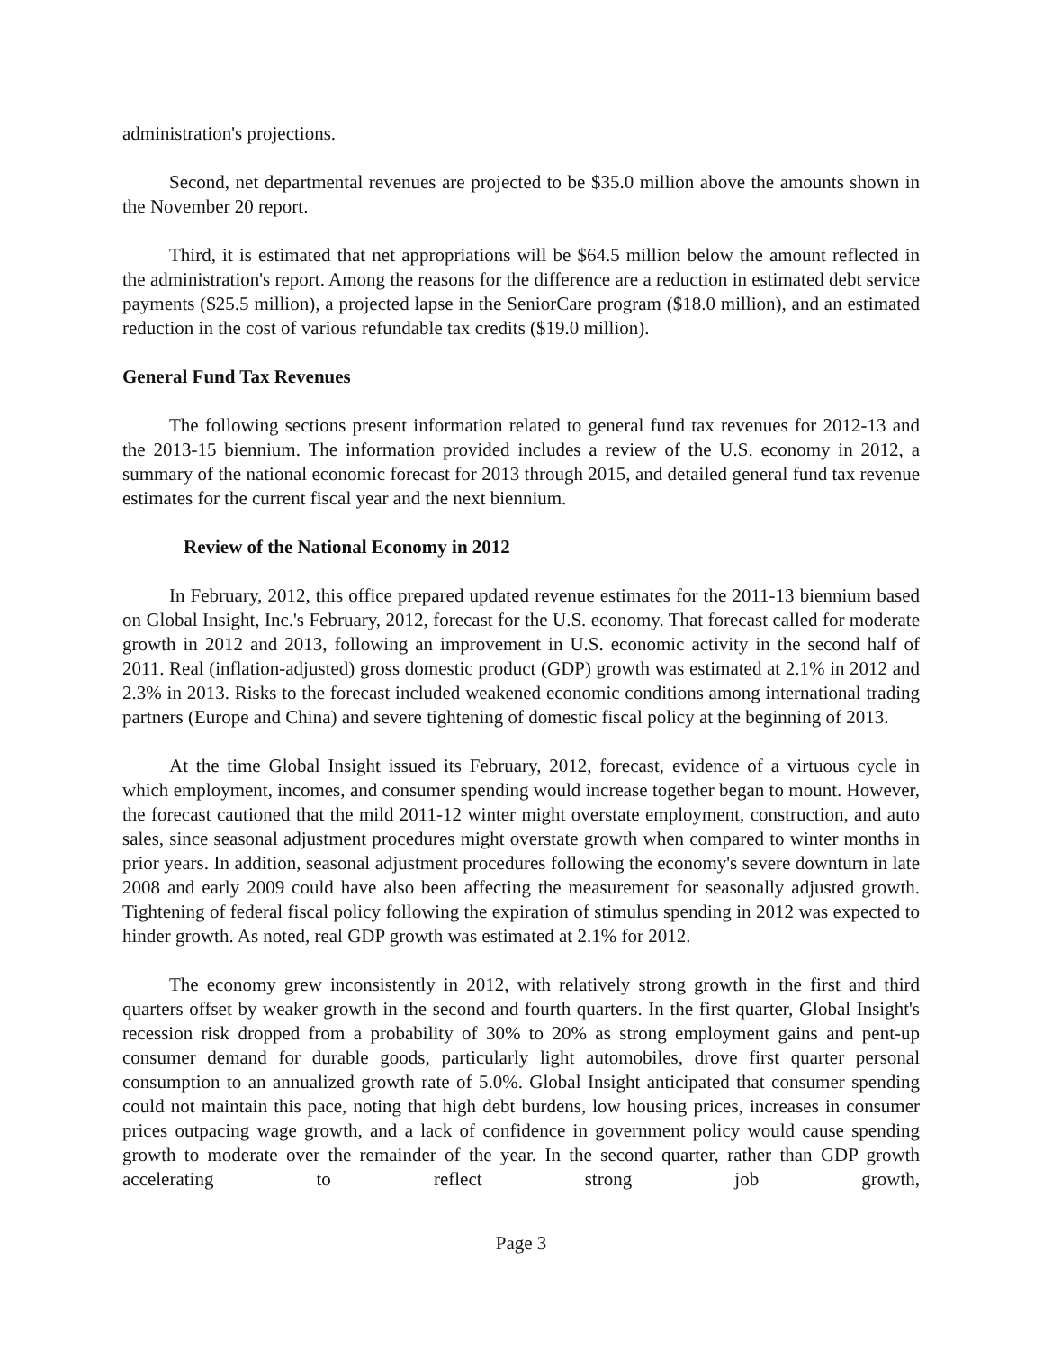administration's projections.
Second, net departmental revenues are projected to be $35.0 million above the amounts shown in the November 20 report.
Third, it is estimated that net appropriations will be $64.5 million below the amount reflected in the administration's report. Among the reasons for the difference are a reduction in estimated debt service payments ($25.5 million), a projected lapse in the SeniorCare program ($18.0 million), and an estimated reduction in the cost of various refundable tax credits ($19.0 million).
General Fund Tax Revenues
The following sections present information related to general fund tax revenues for 2012-13 and the 2013-15 biennium. The information provided includes a review of the U.S. economy in 2012, a summary of the national economic forecast for 2013 through 2015, and detailed general fund tax revenue estimates for the current fiscal year and the next biennium.
Review of the National Economy in 2012
In February, 2012, this office prepared updated revenue estimates for the 2011-13 biennium based on Global Insight, Inc.'s February, 2012, forecast for the U.S. economy. That forecast called for moderate growth in 2012 and 2013, following an improvement in U.S. economic activity in the second half of 2011. Real (inflation-adjusted) gross domestic product (GDP) growth was estimated at 2.1% in 2012 and 2.3% in 2013. Risks to the forecast included weakened economic conditions among international trading partners (Europe and China) and severe tightening of domestic fiscal policy at the beginning of 2013.
At the time Global Insight issued its February, 2012, forecast, evidence of a virtuous cycle in which employment, incomes, and consumer spending would increase together began to mount. However, the forecast cautioned that the mild 2011-12 winter might overstate employment, construction, and auto sales, since seasonal adjustment procedures might overstate growth when compared to winter months in prior years. In addition, seasonal adjustment procedures following the economy's severe downturn in late 2008 and early 2009 could have also been affecting the measurement for seasonally adjusted growth. Tightening of federal fiscal policy following the expiration of stimulus spending in 2012 was expected to hinder growth. As noted, real GDP growth was estimated at 2.1% for 2012.
The economy grew inconsistently in 2012, with relatively strong growth in the first and third quarters offset by weaker growth in the second and fourth quarters. In the first quarter, Global Insight's recession risk dropped from a probability of 30% to 20% as strong employment gains and pent-up consumer demand for durable goods, particularly light automobiles, drove first quarter personal consumption to an annualized growth rate of 5.0%. Global Insight anticipated that consumer spending could not maintain this pace, noting that high debt burdens, low housing prices, increases in consumer prices outpacing wage growth, and a lack of confidence in government policy would cause spending growth to moderate over the remainder of the year. In the second quarter, rather than GDP growth accelerating to reflect strong job growth,
Page 3